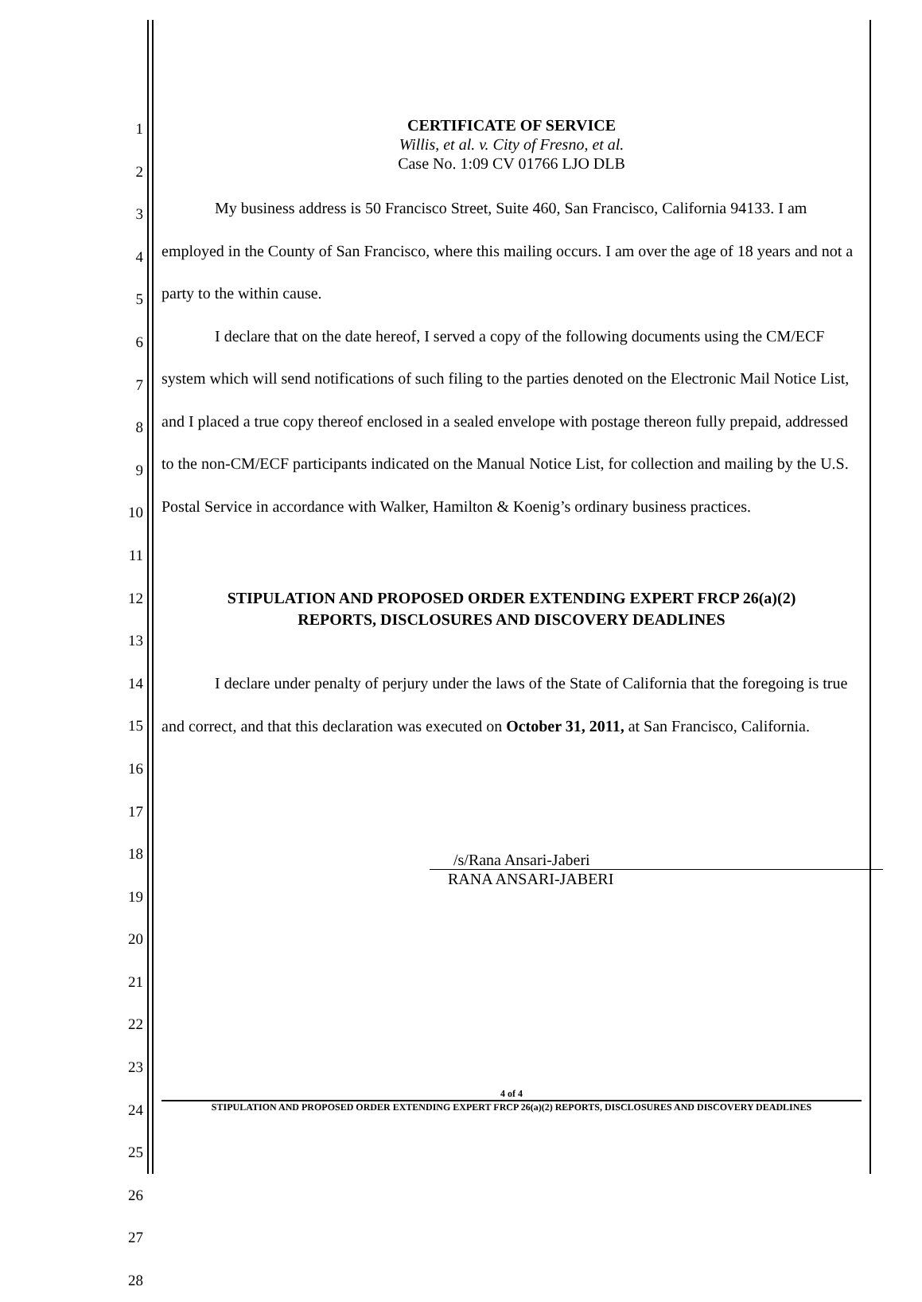1
2
3
4
5
6
7
8
9
10
11
12
13
14
15
16
17
18
19
20
21
22
23
24
25
26
27
28
CERTIFICATE OF SERVICE
Willis, et al. v. City of Fresno, et al.
Case No. 1:09 CV 01766 LJO DLB
My business address is 50 Francisco Street, Suite 460, San Francisco, California 94133. I am employed in the County of San Francisco, where this mailing occurs. I am over the age of 18 years and not a party to the within cause.
I declare that on the date hereof, I served a copy of the following documents using the CM/ECF system which will send notifications of such filing to the parties denoted on the Electronic Mail Notice List, and I placed a true copy thereof enclosed in a sealed envelope with postage thereon fully prepaid, addressed to the non-CM/ECF participants indicated on the Manual Notice List, for collection and mailing by the U.S. Postal Service in accordance with Walker, Hamilton & Koenig’s ordinary business practices.
STIPULATION AND PROPOSED ORDER EXTENDING EXPERT FRCP 26(a)(2)
REPORTS, DISCLOSURES AND DISCOVERY DEADLINES
I declare under penalty of perjury under the laws of the State of California that the foregoing is true and correct, and that this declaration was executed on October 31, 2011, at San Francisco, California.
/s/Rana Ansari-Jaberi
RANA ANSARI-JABERI
4 of 4
STIPULATION AND PROPOSED ORDER EXTENDING EXPERT FRCP 26(a)(2) REPORTS, DISCLOSURES AND DISCOVERY DEADLINES